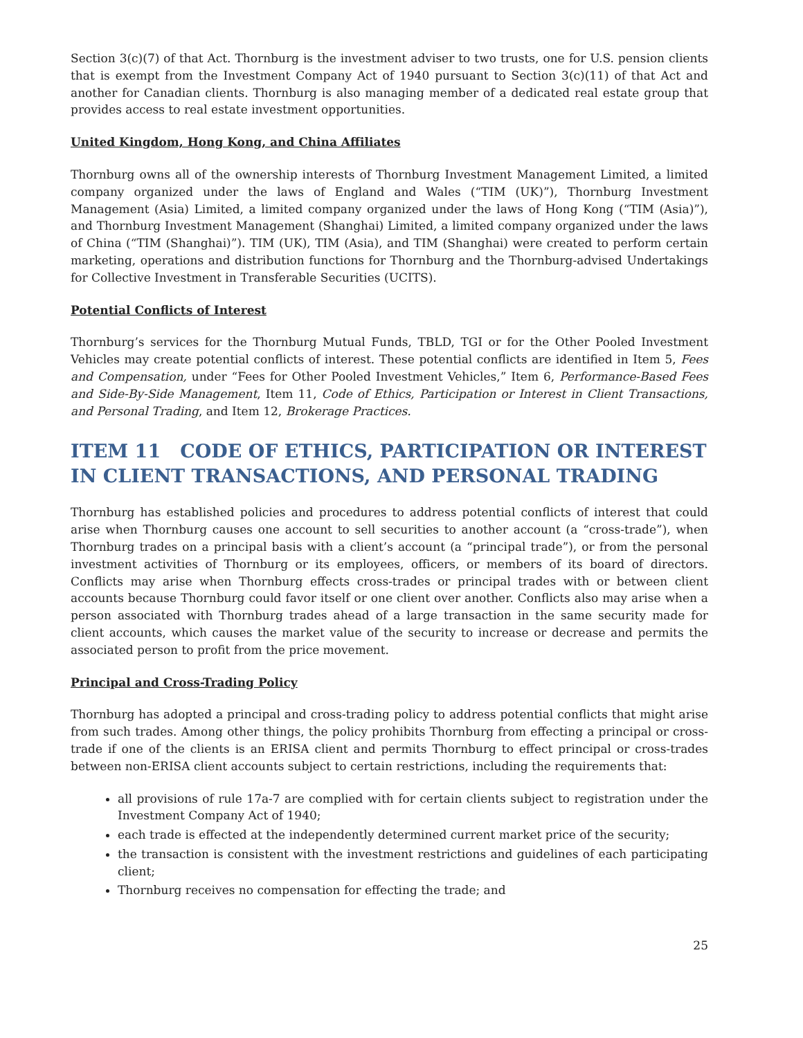Section 3(c)(7) of that Act. Thornburg is the investment adviser to two trusts, one for U.S. pension clients that is exempt from the Investment Company Act of 1940 pursuant to Section 3(c)(11) of that Act and another for Canadian clients. Thornburg is also managing member of a dedicated real estate group that provides access to real estate investment opportunities.
United Kingdom, Hong Kong, and China Affiliates
Thornburg owns all of the ownership interests of Thornburg Investment Management Limited, a limited company organized under the laws of England and Wales (“TIM (UK)”), Thornburg Investment Management (Asia) Limited, a limited company organized under the laws of Hong Kong (“TIM (Asia)”), and Thornburg Investment Management (Shanghai) Limited, a limited company organized under the laws of China (“TIM (Shanghai)”). TIM (UK), TIM (Asia), and TIM (Shanghai) were created to perform certain marketing, operations and distribution functions for Thornburg and the Thornburg-advised Undertakings for Collective Investment in Transferable Securities (UCITS).
Potential Conflicts of Interest
Thornburg’s services for the Thornburg Mutual Funds, TBLD, TGI or for the Other Pooled Investment Vehicles may create potential conflicts of interest. These potential conflicts are identified in Item 5, Fees and Compensation, under “Fees for Other Pooled Investment Vehicles,” Item 6, Performance-Based Fees and Side-By-Side Management, Item 11, Code of Ethics, Participation or Interest in Client Transactions, and Personal Trading, and Item 12, Brokerage Practices.
ITEM 11 CODE OF ETHICS, PARTICIPATION OR INTEREST IN CLIENT TRANSACTIONS, AND PERSONAL TRADING
Thornburg has established policies and procedures to address potential conflicts of interest that could arise when Thornburg causes one account to sell securities to another account (a “cross-trade”), when Thornburg trades on a principal basis with a client’s account (a “principal trade”), or from the personal investment activities of Thornburg or its employees, officers, or members of its board of directors. Conflicts may arise when Thornburg effects cross-trades or principal trades with or between client accounts because Thornburg could favor itself or one client over another. Conflicts also may arise when a person associated with Thornburg trades ahead of a large transaction in the same security made for client accounts, which causes the market value of the security to increase or decrease and permits the associated person to profit from the price movement.
Principal and Cross-Trading Policy
Thornburg has adopted a principal and cross-trading policy to address potential conflicts that might arise from such trades. Among other things, the policy prohibits Thornburg from effecting a principal or cross-trade if one of the clients is an ERISA client and permits Thornburg to effect principal or cross-trades between non-ERISA client accounts subject to certain restrictions, including the requirements that:
all provisions of rule 17a-7 are complied with for certain clients subject to registration under the Investment Company Act of 1940;
each trade is effected at the independently determined current market price of the security;
the transaction is consistent with the investment restrictions and guidelines of each participating client;
Thornburg receives no compensation for effecting the trade; and
25